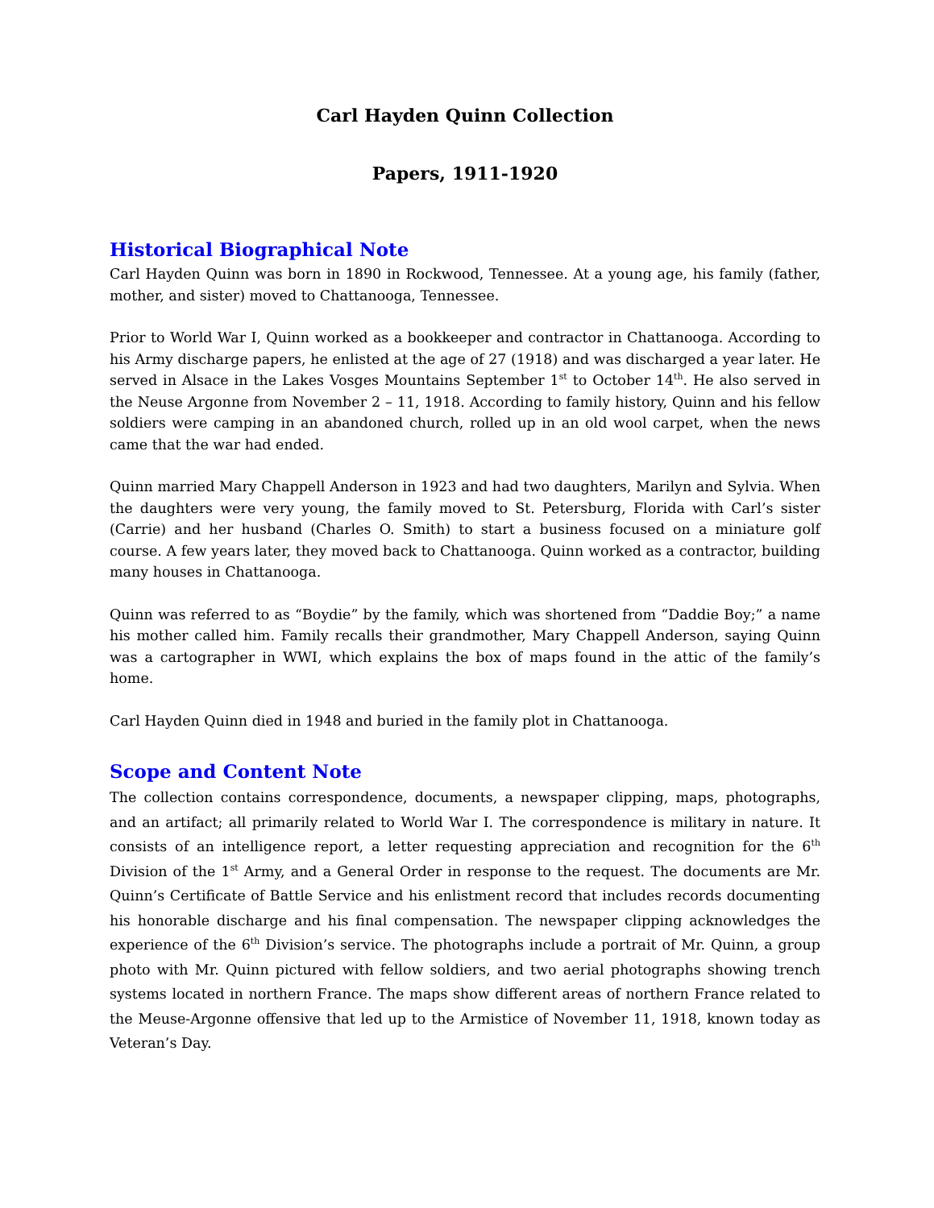Carl Hayden Quinn Collection
Papers, 1911-1920
Historical Biographical Note
Carl Hayden Quinn was born in 1890 in Rockwood, Tennessee. At a young age, his family (father, mother, and sister) moved to Chattanooga, Tennessee.
Prior to World War I, Quinn worked as a bookkeeper and contractor in Chattanooga. According to his Army discharge papers, he enlisted at the age of 27 (1918) and was discharged a year later. He served in Alsace in the Lakes Vosges Mountains September 1<sup>st</sup> to October 14<sup>th</sup>. He also served in the Neuse Argonne from November 2 – 11, 1918. According to family history, Quinn and his fellow soldiers were camping in an abandoned church, rolled up in an old wool carpet, when the news came that the war had ended.
Quinn married Mary Chappell Anderson in 1923 and had two daughters, Marilyn and Sylvia. When the daughters were very young, the family moved to St. Petersburg, Florida with Carl’s sister (Carrie) and her husband (Charles O. Smith) to start a business focused on a miniature golf course. A few years later, they moved back to Chattanooga. Quinn worked as a contractor, building many houses in Chattanooga.
Quinn was referred to as “Boydie” by the family, which was shortened from “Daddie Boy;” a name his mother called him. Family recalls their grandmother, Mary Chappell Anderson, saying Quinn was a cartographer in WWI, which explains the box of maps found in the attic of the family’s home.
Carl Hayden Quinn died in 1948 and buried in the family plot in Chattanooga.
Scope and Content Note
The collection contains correspondence, documents, a newspaper clipping, maps, photographs, and an artifact; all primarily related to World War I. The correspondence is military in nature. It consists of an intelligence report, a letter requesting appreciation and recognition for the 6<sup>th</sup> Division of the 1<sup>st</sup> Army, and a General Order in response to the request. The documents are Mr. Quinn’s Certificate of Battle Service and his enlistment record that includes records documenting his honorable discharge and his final compensation. The newspaper clipping acknowledges the experience of the 6<sup>th</sup> Division’s service. The photographs include a portrait of Mr. Quinn, a group photo with Mr. Quinn pictured with fellow soldiers, and two aerial photographs showing trench systems located in northern France. The maps show different areas of northern France related to the Meuse-Argonne offensive that led up to the Armistice of November 11, 1918, known today as Veteran’s Day.